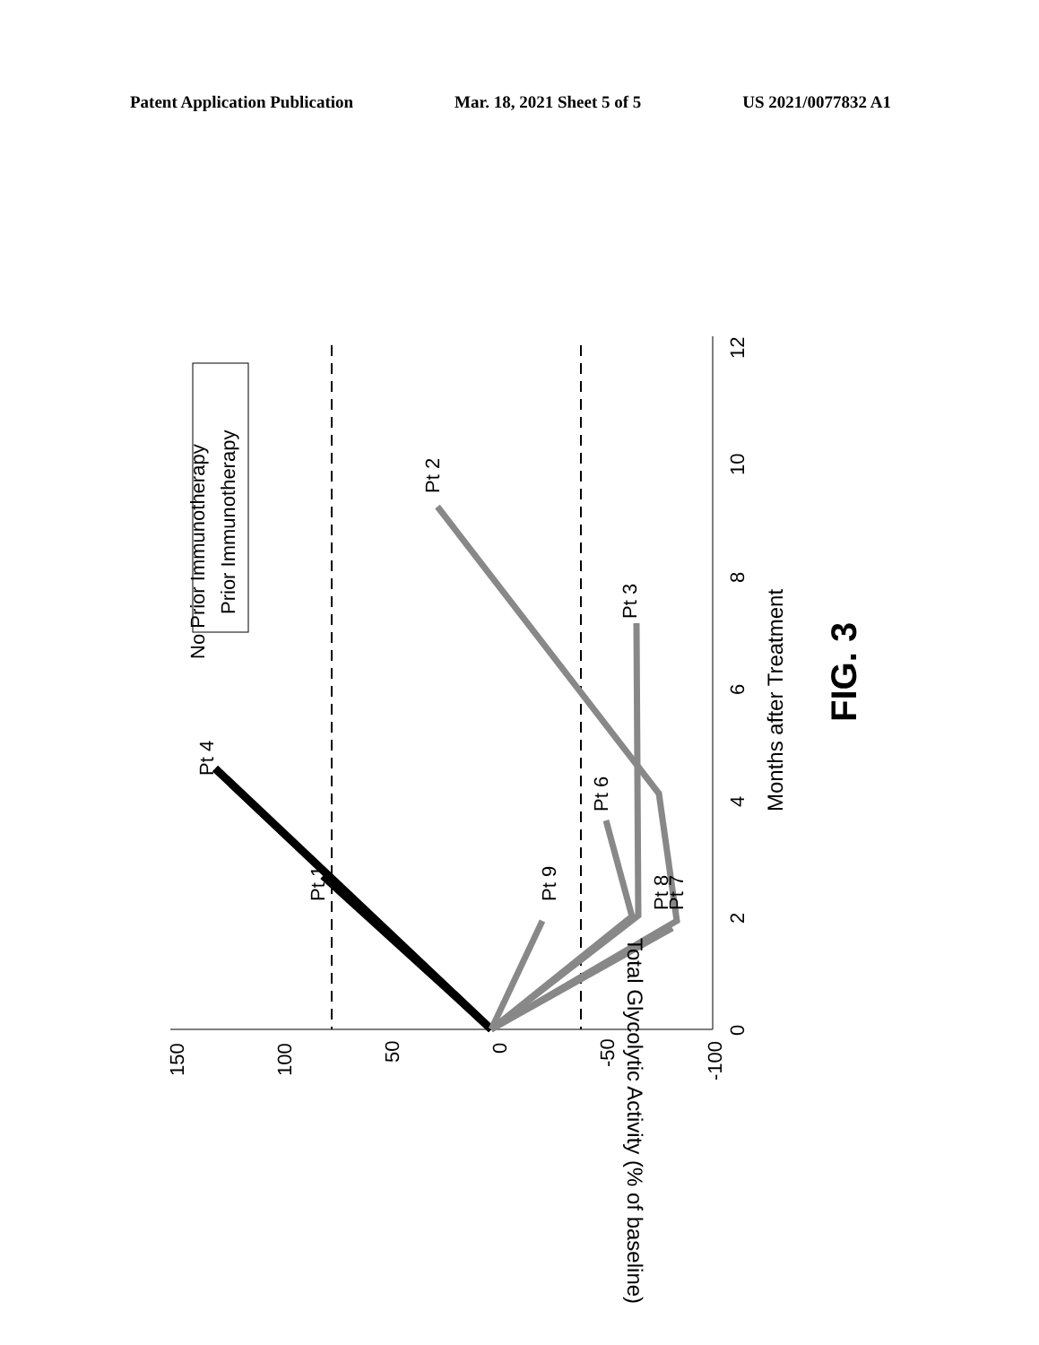Patent Application Publication Mar. 18, 2021 Sheet 5 of 5 US 2021/0077832 A1
No Prior Immunotherapy
Prior Immunotherapy
Pt 4
Pt 1
Pt 9
Pt 6
Pt 3
Pt 2
Pt 8
Pt 7
150
100
50
0
-50
-100
0
2
4
6
8
10
12
Months after Treatment
Total Glycolytic Activity (% of baseline)
FIG. 3